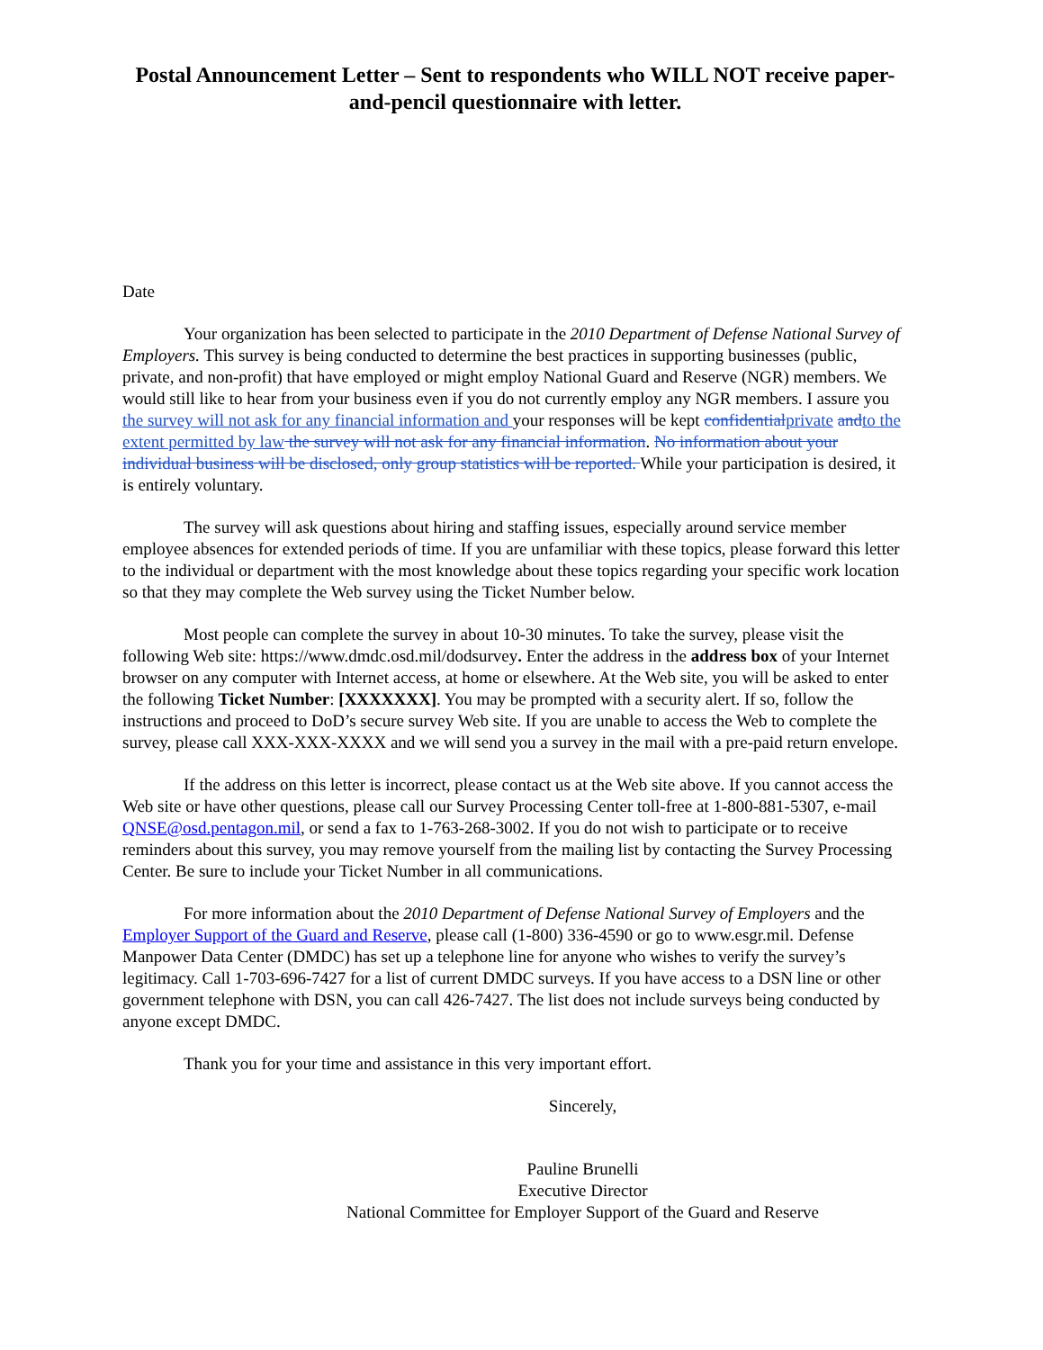Postal Announcement Letter – Sent to respondents who WILL NOT receive paper-and-pencil questionnaire with letter.
Date
Your organization has been selected to participate in the 2010 Department of Defense National Survey of Employers. This survey is being conducted to determine the best practices in supporting businesses (public, private, and non-profit) that have employed or might employ National Guard and Reserve (NGR) members. We would still like to hear from your business even if you do not currently employ any NGR members. I assure you the survey will not ask for any financial information and your responses will be kept confidential private and to the extent permitted by law the survey will not ask for any financial information. No information about your individual business will be disclosed, only group statistics will be reported. While your participation is desired, it is entirely voluntary.
The survey will ask questions about hiring and staffing issues, especially around service member employee absences for extended periods of time. If you are unfamiliar with these topics, please forward this letter to the individual or department with the most knowledge about these topics regarding your specific work location so that they may complete the Web survey using the Ticket Number below.
Most people can complete the survey in about 10-30 minutes. To take the survey, please visit the following Web site: https://www.dmdc.osd.mil/dodsurvey. Enter the address in the address box of your Internet browser on any computer with Internet access, at home or elsewhere. At the Web site, you will be asked to enter the following Ticket Number: [XXXXXXX]. You may be prompted with a security alert. If so, follow the instructions and proceed to DoD’s secure survey Web site. If you are unable to access the Web to complete the survey, please call XXX-XXX-XXXX and we will send you a survey in the mail with a pre-paid return envelope.
If the address on this letter is incorrect, please contact us at the Web site above. If you cannot access the Web site or have other questions, please call our Survey Processing Center toll-free at 1-800-881-5307, e-mail QNSE@osd.pentagon.mil, or send a fax to 1-763-268-3002. If you do not wish to participate or to receive reminders about this survey, you may remove yourself from the mailing list by contacting the Survey Processing Center. Be sure to include your Ticket Number in all communications.
For more information about the 2010 Department of Defense National Survey of Employers and the Employer Support of the Guard and Reserve, please call (1-800) 336-4590 or go to www.esgr.mil. Defense Manpower Data Center (DMDC) has set up a telephone line for anyone who wishes to verify the survey’s legitimacy. Call 1-703-696-7427 for a list of current DMDC surveys. If you have access to a DSN line or other government telephone with DSN, you can call 426-7427. The list does not include surveys being conducted by anyone except DMDC.
Thank you for your time and assistance in this very important effort.
Sincerely,
Pauline Brunelli
Executive Director
National Committee for Employer Support of the Guard and Reserve